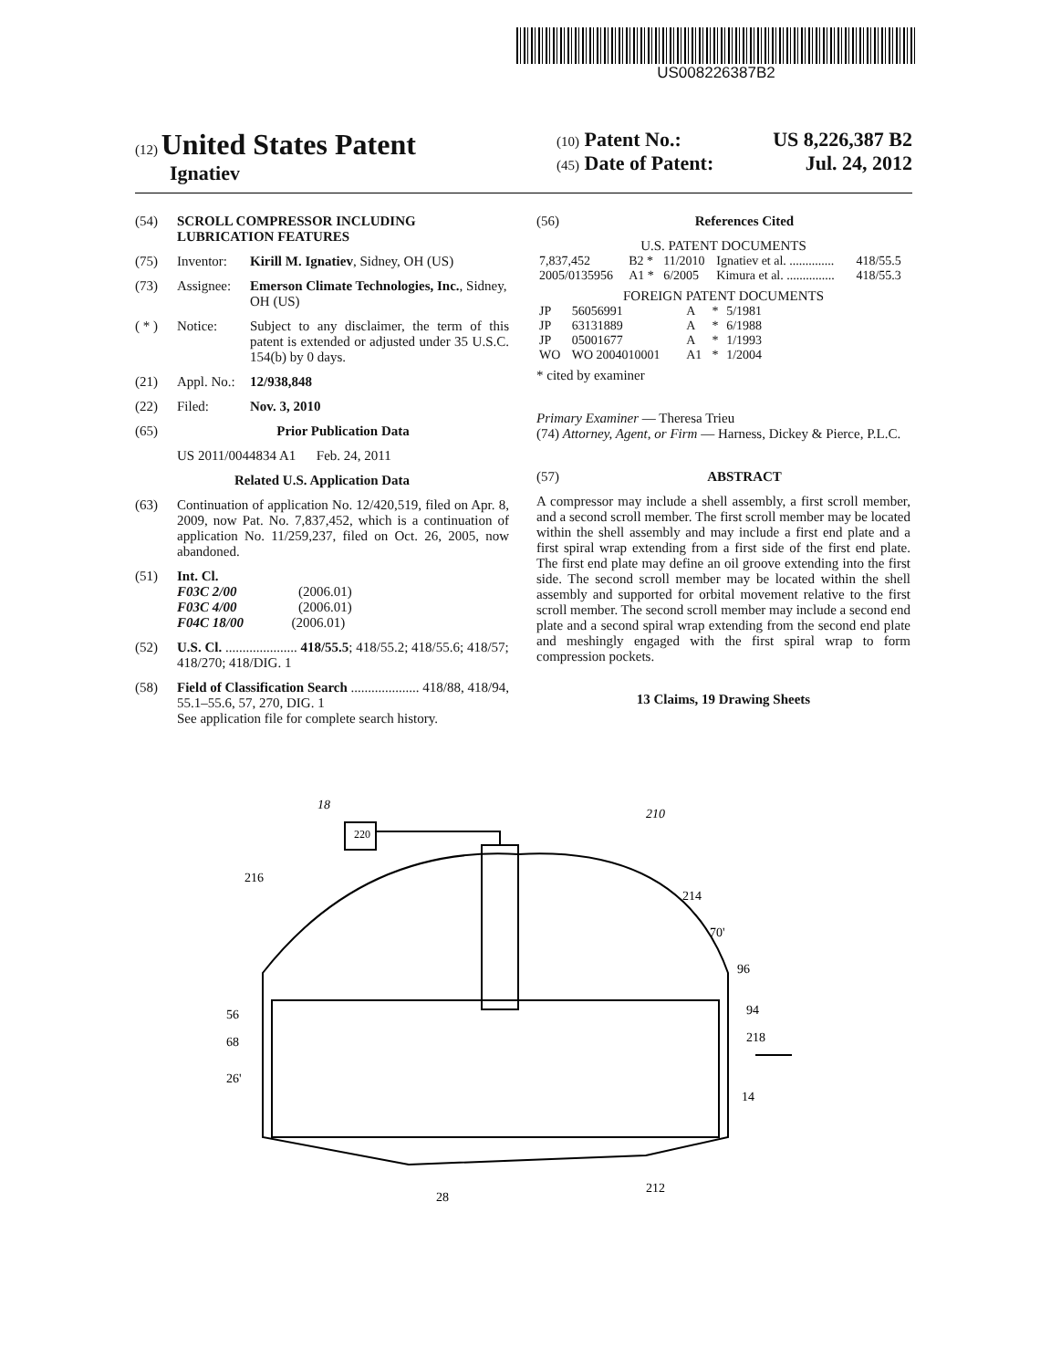US008226387B2
(12) United States Patent
Ignatiev
(10) Patent No.: US 8,226,387 B2
(45) Date of Patent: Jul. 24, 2012
(54) SCROLL COMPRESSOR INCLUDING LUBRICATION FEATURES
(75) Inventor: Kirill M. Ignatiev, Sidney, OH (US)
(73) Assignee: Emerson Climate Technologies, Inc., Sidney, OH (US)
( * ) Notice: Subject to any disclaimer, the term of this patent is extended or adjusted under 35 U.S.C. 154(b) by 0 days.
(21) Appl. No.: 12/938,848
(22) Filed: Nov. 3, 2010
(65) Prior Publication Data
US 2011/0044834 A1 Feb. 24, 2011
Related U.S. Application Data
(63) Continuation of application No. 12/420,519, filed on Apr. 8, 2009, now Pat. No. 7,837,452, which is a continuation of application No. 11/259,237, filed on Oct. 26, 2005, now abandoned.
(51) Int. Cl.
F03C 2/00 (2006.01)
F03C 4/00 (2006.01)
F04C 18/00 (2006.01)
(52) U.S. Cl. ..................... 418/55.5; 418/55.2; 418/55.6; 418/57; 418/270; 418/DIG. 1
(58) Field of Classification Search .................... 418/88, 418/94, 55.1–55.6, 57, 270, DIG. 1
See application file for complete search history.
(56) References Cited
U.S. PATENT DOCUMENTS
| 7,837,452 | B2 * | 11/2010 | Ignatiev et al. .............. | 418/55.5 |
| 2005/0135956 | A1 * | 6/2005 | Kimura et al. ............... | 418/55.3 |
FOREIGN PATENT DOCUMENTS
| JP | 56056991 | A | * | 5/1981 |
| JP | 63131889 | A | * | 6/1988 |
| JP | 05001677 | A | * | 1/1993 |
| WO | WO 2004010001 | A1 | * | 1/2004 |
* cited by examiner
Primary Examiner — Theresa Trieu
(74) Attorney, Agent, or Firm — Harness, Dickey & Pierce, P.L.C.
(57) ABSTRACT
A compressor may include a shell assembly, a first scroll member, and a second scroll member. The first scroll member may be located within the shell assembly and may include a first end plate and a first spiral wrap extending from a first side of the first end plate. The first end plate may define an oil groove extending into the first side. The second scroll member may be located within the shell assembly and supported for orbital movement relative to the first scroll member. The second scroll member may include a second end plate and a second spiral wrap extending from the second end plate and meshingly engaged with the first spiral wrap to form compression pockets.
13 Claims, 19 Drawing Sheets
18
210
216
56
68
26'
220
214
70'
96
94
218
14
212
28